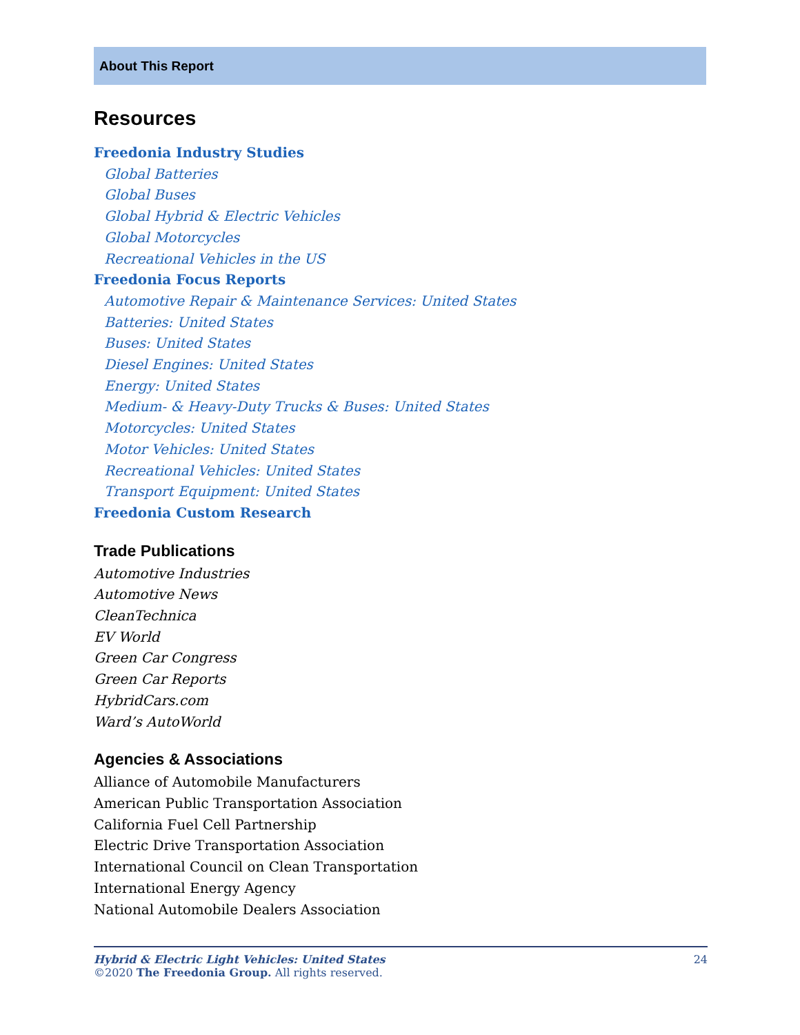About This Report
Resources
Freedonia Industry Studies
Global Batteries
Global Buses
Global Hybrid & Electric Vehicles
Global Motorcycles
Recreational Vehicles in the US
Freedonia Focus Reports
Automotive Repair & Maintenance Services: United States
Batteries: United States
Buses: United States
Diesel Engines: United States
Energy: United States
Medium- & Heavy-Duty Trucks & Buses: United States
Motorcycles: United States
Motor Vehicles: United States
Recreational Vehicles: United States
Transport Equipment: United States
Freedonia Custom Research
Trade Publications
Automotive Industries
Automotive News
CleanTechnica
EV World
Green Car Congress
Green Car Reports
HybridCars.com
Ward’s AutoWorld
Agencies & Associations
Alliance of Automobile Manufacturers
American Public Transportation Association
California Fuel Cell Partnership
Electric Drive Transportation Association
International Council on Clean Transportation
International Energy Agency
National Automobile Dealers Association
24 Hybrid & Electric Light Vehicles: United States
©2020 The Freedonia Group. All rights reserved.